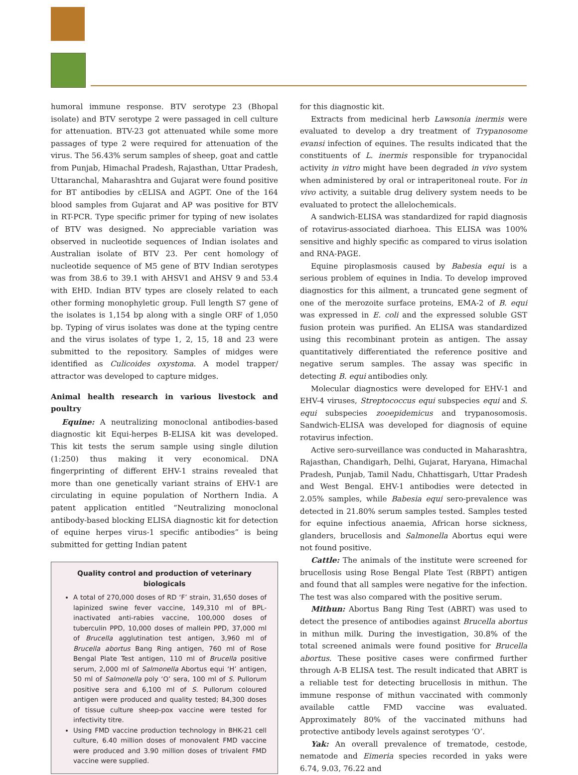humoral immune response. BTV serotype 23 (Bhopal isolate) and BTV serotype 2 were passaged in cell culture for attenuation. BTV-23 got attenuated while some more passages of type 2 were required for attenuation of the virus. The 56.43% serum samples of sheep, goat and cattle from Punjab, Himachal Pradesh, Rajasthan, Uttar Pradesh, Uttaranchal, Maharashtra and Gujarat were found positive for BT antibodies by cELISA and AGPT. One of the 164 blood samples from Gujarat and AP was positive for BTV in RT-PCR. Type specific primer for typing of new isolates of BTV was designed. No appreciable variation was observed in nucleotide sequences of Indian isolates and Australian isolate of BTV 23. Per cent homology of nucleotide sequence of M5 gene of BTV Indian serotypes was from 38.6 to 39.1 with AHSV1 and AHSV 9 and 53.4 with EHD. Indian BTV types are closely related to each other forming monophyletic group. Full length S7 gene of the isolates is 1,154 bp along with a single ORF of 1,050 bp. Typing of virus isolates was done at the typing centre and the virus isolates of type 1, 2, 15, 18 and 23 were submitted to the repository. Samples of midges were identified as Culicoides oxystoma. A model trapper/ attractor was developed to capture midges.
Animal health research in various livestock and poultry
Equine: A neutralizing monoclonal antibodies-based diagnostic kit Equi-herpes B-ELISA kit was developed. This kit tests the serum sample using single dilution (1:250) thus making it very economical. DNA fingerprinting of different EHV-1 strains revealed that more than one genetically variant strains of EHV-1 are circulating in equine population of Northern India. A patent application entitled “Neutralizing monoclonal antibody-based blocking ELISA diagnostic kit for detection of equine herpes virus-1 specific antibodies” is being submitted for getting Indian patent
Quality control and production of veterinary biologicals
A total of 270,000 doses of RD ‘F’ strain, 31,650 doses of lapinized swine fever vaccine, 149,310 ml of BPL-inactivated anti-rabies vaccine, 100,000 doses of tuberculin PPD, 10,000 doses of mallein PPD, 37,000 ml of Brucella agglutination test antigen, 3,960 ml of Brucella abortus Bang Ring antigen, 760 ml of Rose Bengal Plate Test antigen, 110 ml of Brucella positive serum, 2,000 ml of Salmonella Abortus equi ‘H’ antigen, 50 ml of Salmonella poly ‘O’ sera, 100 ml of S. Pullorum positive sera and 6,100 ml of S. Pullorum coloured antigen were produced and quality tested; 84,300 doses of tissue culture sheep-pox vaccine were tested for infectivity titre.
Using FMD vaccine production technology in BHK-21 cell culture, 6.40 million doses of monovalent FMD vaccine were produced and 3.90 million doses of trivalent FMD vaccine were supplied.
for this diagnostic kit.
Extracts from medicinal herb Lawsonia inermis were evaluated to develop a dry treatment of Trypanosome evansi infection of equines. The results indicated that the constituents of L. inermis responsible for trypanocidal activity in vitro might have been degraded in vivo system when administered by oral or intraperitoneal route. For in vivo activity, a suitable drug delivery system needs to be evaluated to protect the allelochemicals.
A sandwich-ELISA was standardized for rapid diagnosis of rotavirus-associated diarhoea. This ELISA was 100% sensitive and highly specific as compared to virus isolation and RNA-PAGE.
Equine piroplasmosis caused by Babesia equi is a serious problem of equines in India. To develop improved diagnostics for this ailment, a truncated gene segment of one of the merozoite surface proteins, EMA-2 of B. equi was expressed in E. coli and the expressed soluble GST fusion protein was purified. An ELISA was standardized using this recombinant protein as antigen. The assay quantitatively differentiated the reference positive and negative serum samples. The assay was specific in detecting B. equi antibodies only.
Molecular diagnostics were developed for EHV-1 and EHV-4 viruses, Streptococcus equi subspecies equi and S. equi subspecies zooepidemicus and trypanosomosis. Sandwich-ELISA was developed for diagnosis of equine rotavirus infection.
Active sero-surveillance was conducted in Maharashtra, Rajasthan, Chandigarh, Delhi, Gujarat, Haryana, Himachal Pradesh, Punjab, Tamil Nadu, Chhattisgarh, Uttar Pradesh and West Bengal. EHV-1 antibodies were detected in 2.05% samples, while Babesia equi sero-prevalence was detected in 21.80% serum samples tested. Samples tested for equine infectious anaemia, African horse sickness, glanders, brucellosis and Salmonella Abortus equi were not found positive.
Cattle: The animals of the institute were screened for brucellosis using Rose Bengal Plate Test (RBPT) antigen and found that all samples were negative for the infection. The test was also compared with the positive serum.
Mithun: Abortus Bang Ring Test (ABRT) was used to detect the presence of antibodies against Brucella abortus in mithun milk. During the investigation, 30.8% of the total screened animals were found positive for Brucella abortus. These positive cases were confirmed further through A-B ELISA test. The result indicated that ABRT is a reliable test for detecting brucellosis in mithun. The immune response of mithun vaccinated with commonly available cattle FMD vaccine was evaluated. Approximately 80% of the vaccinated mithuns had protective antibody levels against serotypes ‘O’.
Yak: An overall prevalence of trematode, cestode, nematode and Eimeria species recorded in yaks were 6.74, 9.03, 76.22 and